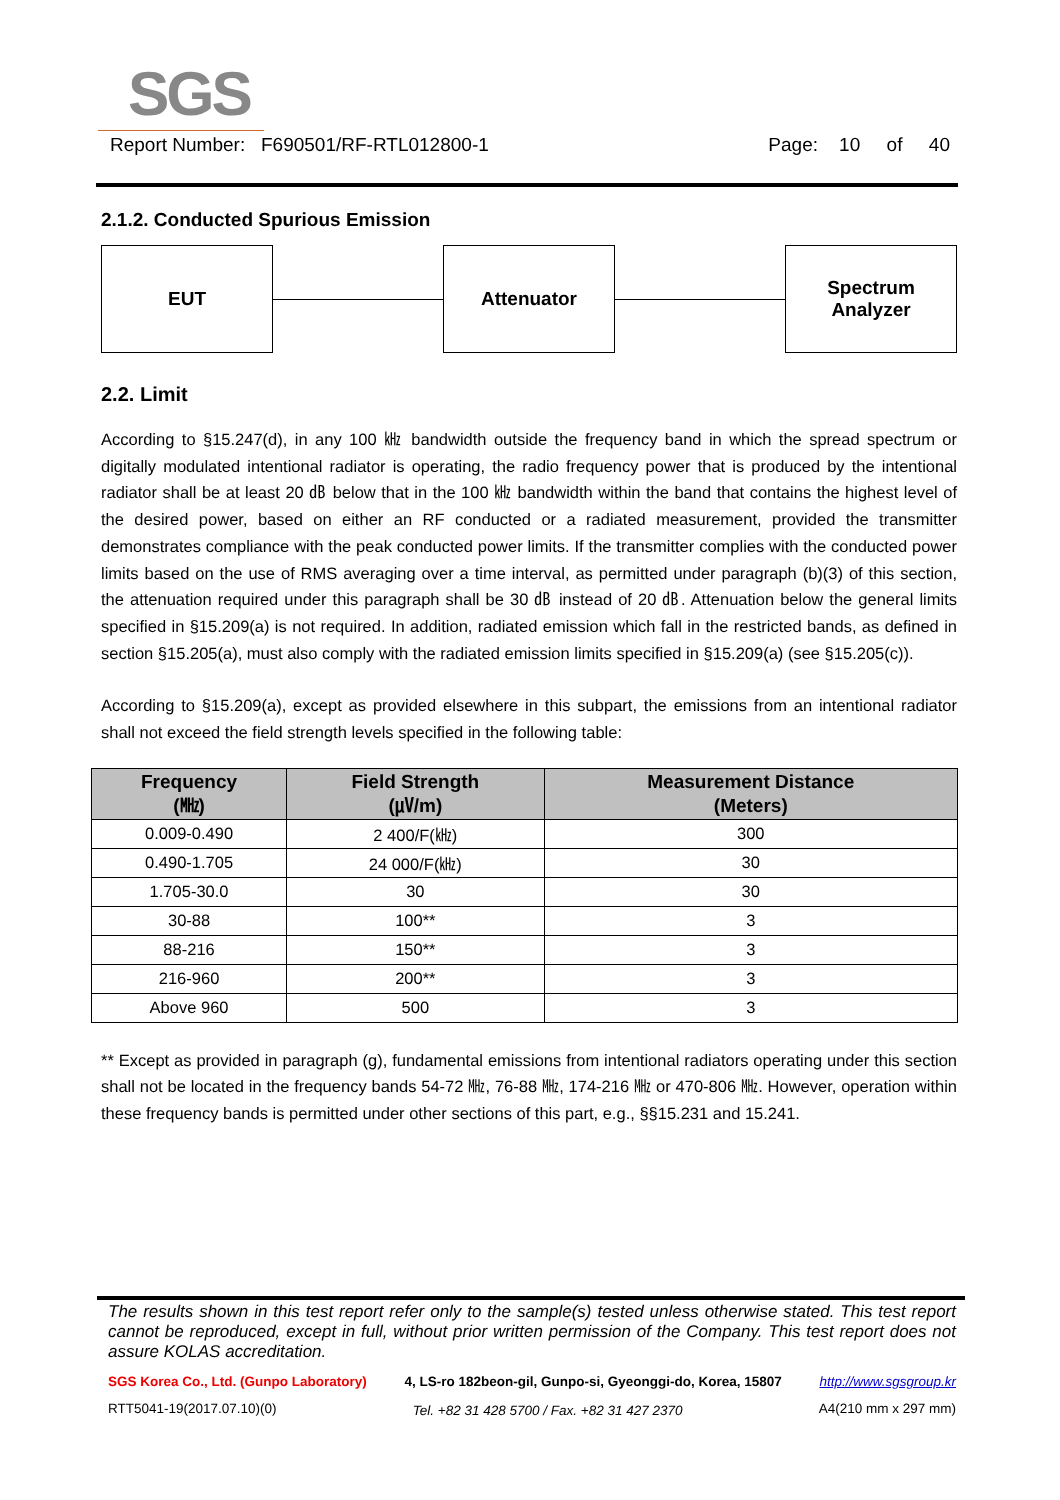SGS
Report Number: F690501/RF-RTL012800-1 Page: 10 of 40
2.1.2. Conducted Spurious Emission
EUT Attenuator
Spectrum
Analyzer
2.2. Limit
According to §15.247(d), in any 100 ㎑ bandwidth outside the frequency band in which the spread spectrum or digitally modulated intentional radiator is operating, the radio frequency power that is produced by the intentional radiator shall be at least 20 ㏈ below that in the 100 ㎑ bandwidth within the band that contains the highest level of the desired power, based on either an RF conducted or a radiated measurement, provided the transmitter demonstrates compliance with the peak conducted power limits. If the transmitter complies with the conducted power limits based on the use of RMS averaging over a time interval, as permitted under paragraph (b)(3) of this section, the attenuation required under this paragraph shall be 30 ㏈ instead of 20 ㏈. Attenuation below the general limits specified in §15.209(a) is not required. In addition, radiated emission which fall in the restricted bands, as defined in section §15.205(a), must also comply with the radiated emission limits specified in §15.209(a) (see §15.205(c)).
According to §15.209(a), except as provided elsewhere in this subpart, the emissions from an intentional radiator shall not exceed the field strength levels specified in the following table:
| Frequency (㎒) | Field Strength (㎶/m) | Measurement Distance (Meters) |
| --- | --- | --- |
| 0.009-0.490 | 2 400/F(㎑) | 300 |
| 0.490-1.705 | 24 000/F(㎑) | 30 |
| 1.705-30.0 | 30 | 30 |
| 30-88 | 100** | 3 |
| 88-216 | 150** | 3 |
| 216-960 | 200** | 3 |
| Above 960 | 500 | 3 |
** Except as provided in paragraph (g), fundamental emissions from intentional radiators operating under this section shall not be located in the frequency bands 54-72 ㎒, 76-88 ㎒, 174-216 ㎒ or 470-806 ㎒. However, operation within these frequency bands is permitted under other sections of this part, e.g., §§15.231 and 15.241.
The results shown in this test report refer only to the sample(s) tested unless otherwise stated. This test report cannot be reproduced, except in full, without prior written permission of the Company. This test report does not assure KOLAS accreditation.
SGS Korea Co., Ltd. (Gunpo Laboratory) 4, LS-ro 182beon-gil, Gunpo-si, Gyeonggi-do, Korea, 15807 http://www.sgsgroup.kr
RTT5041-19(2017.07.10)(0) Tel. +82 31 428 5700 / Fax. +82 31 427 2370 A4(210 mm x 297 mm)